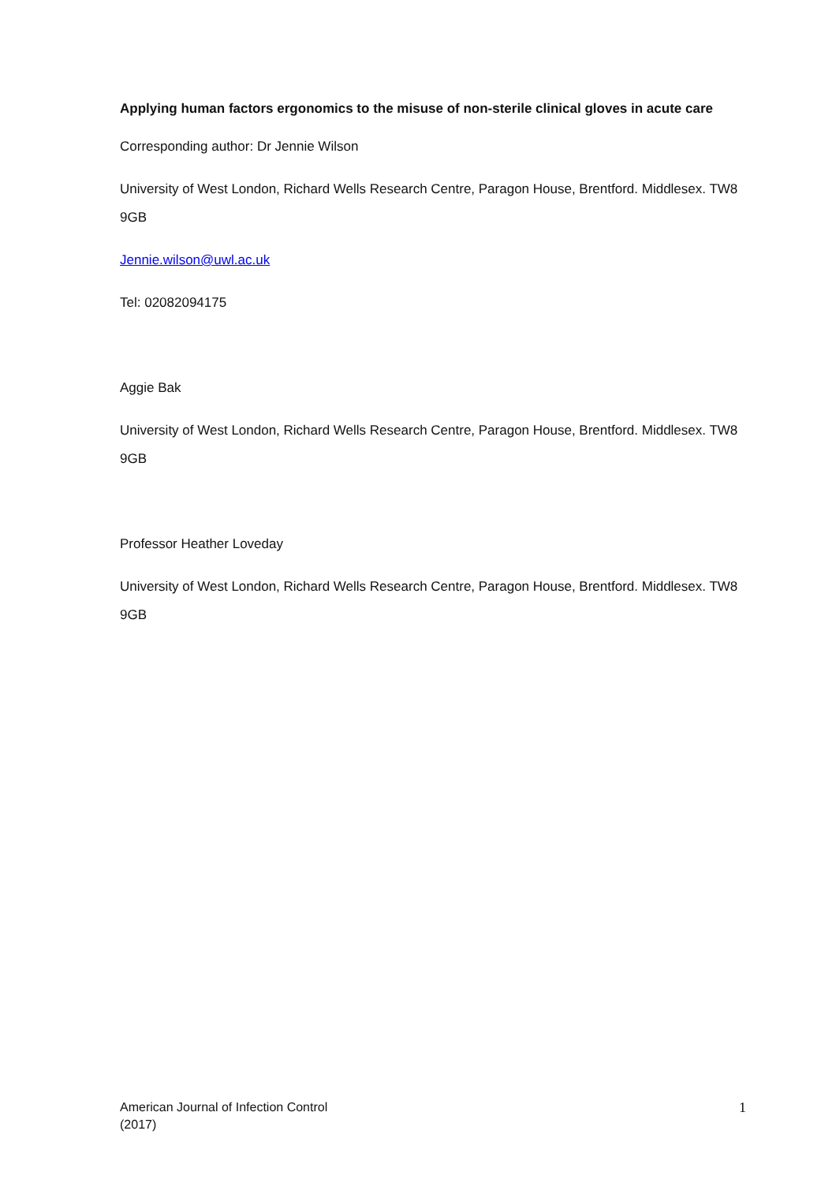Applying human factors ergonomics to the misuse of non-sterile clinical gloves in acute care
Corresponding author: Dr Jennie Wilson
University of West London, Richard Wells Research Centre, Paragon House, Brentford. Middlesex. TW8 9GB
Jennie.wilson@uwl.ac.uk
Tel: 02082094175
Aggie Bak
University of West London, Richard Wells Research Centre, Paragon House, Brentford. Middlesex. TW8 9GB
Professor Heather Loveday
University of West London, Richard Wells Research Centre, Paragon House, Brentford. Middlesex. TW8 9GB
American Journal of Infection Control
(2017)
1